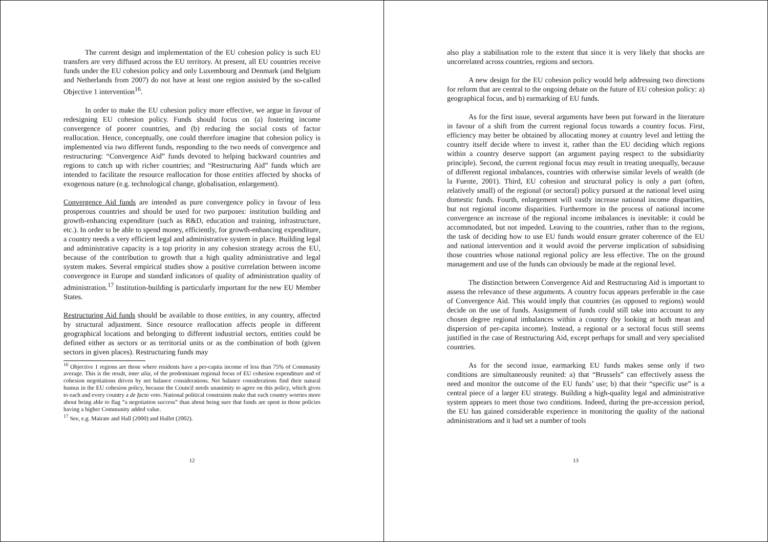The current design and implementation of the EU cohesion policy is such EU transfers are very diffused across the EU territory. At present, all EU countries receive funds under the EU cohesion policy and only Luxembourg and Denmark (and Belgium and Netherlands from 2007) do not have at least one region assisted by the so-called Objective 1 intervention<sup>16</sup>.
In order to make the EU cohesion policy more effective, we argue in favour of redesigning EU cohesion policy. Funds should focus on (a) fostering income convergence of poorer countries, and (b) reducing the social costs of factor reallocation. Hence, conceptually, one could therefore imagine that cohesion policy is implemented via two different funds, responding to the two needs of convergence and restructuring: “Convergence Aid” funds devoted to helping backward countries and regions to catch up with richer countries; and “Restructuring Aid” funds which are intended to facilitate the resource reallocation for those entities affected by shocks of exogenous nature (e.g. technological change, globalisation, enlargement).
Convergence Aid funds are intended as pure convergence policy in favour of less prosperous countries and should be used for two purposes: institution building and growth-enhancing expenditure (such as R&D, education and training, infrastructure, etc.). In order to be able to spend money, efficiently, for growth-enhancing expenditure, a country needs a very efficient legal and administrative system in place. Building legal and administrative capacity is a top priority in any cohesion strategy across the EU, because of the contribution to growth that a high quality administrative and legal system makes. Several empirical studies show a positive correlation between income convergence in Europe and standard indicators of quality of administration quality of administration.<sup>17</sup> Institution-building is particularly important for the new EU Member States.
Restructuring Aid funds should be available to those entities, in any country, affected by structural adjustment. Since resource reallocation affects people in different geographical locations and belonging to different industrial sectors, entities could be defined either as sectors or as territorial units or as the combination of both (given sectors in given places). Restructuring funds may
<sup>16</sup> Objective 1 regions are those where residents have a per-capita income of less than 75% of Community average. This is the result, inter alia, of the predominant regional focus of EU cohesion expenditure and of cohesion negotiations driven by net balance considerations. Net balance considerations find their natural humus in the EU cohesion policy, because the Council needs unanimity to agree on this policy, which gives to each and every country a de facto veto. National political constraints make that each country worries more about being able to flag “a negotiation success” than about being sure that funds are spent in those policies having a higher Community added value.
<sup>17</sup> See, e.g. Mairate and Hall (2000) and Hallet (2002).
12
also play a stabilisation role to the extent that since it is very likely that shocks are uncorrelated across countries, regions and sectors.
A new design for the EU cohesion policy would help addressing two directions for reform that are central to the ongoing debate on the future of EU cohesion policy: a) geographical focus, and b) earmarking of EU funds.
As for the first issue, several arguments have been put forward in the literature in favour of a shift from the current regional focus towards a country focus. First, efficiency may better be obtained by allocating money at country level and letting the country itself decide where to invest it, rather than the EU deciding which regions within a country deserve support (an argument paying respect to the subsidiarity principle). Second, the current regional focus may result in treating unequally, because of different regional imbalances, countries with otherwise similar levels of wealth (de la Fuente, 2001). Third, EU cohesion and structural policy is only a part (often, relatively small) of the regional (or sectoral) policy pursued at the national level using domestic funds. Fourth, enlargement will vastly increase national income disparities, but not regional income disparities. Furthermore in the process of national income convergence an increase of the regional income imbalances is inevitable: it could be accommodated, but not impeded. Leaving to the countries, rather than to the regions, the task of deciding how to use EU funds would ensure greater coherence of the EU and national intervention and it would avoid the perverse implication of subsidising those countries whose national regional policy are less effective. The on the ground management and use of the funds can obviously be made at the regional level.
The distinction between Convergence Aid and Restructuring Aid is important to assess the relevance of these arguments. A country focus appears preferable in the case of Convergence Aid. This would imply that countries (as opposed to regions) would decide on the use of funds. Assignment of funds could still take into account to any chosen degree regional imbalances within a country (by looking at both mean and dispersion of per-capita income). Instead, a regional or a sectoral focus still seems justified in the case of Restructuring Aid, except perhaps for small and very specialised countries.
As for the second issue, earmarking EU funds makes sense only if two conditions are simultaneously reunited: a) that “Brussels” can effectively assess the need and monitor the outcome of the EU funds’ use; b) that their “specific use” is a central piece of a larger EU strategy. Building a high-quality legal and administrative system appears to meet those two conditions. Indeed, during the pre-accession period, the EU has gained considerable experience in monitoring the quality of the national administrations and it had set a number of tools
13